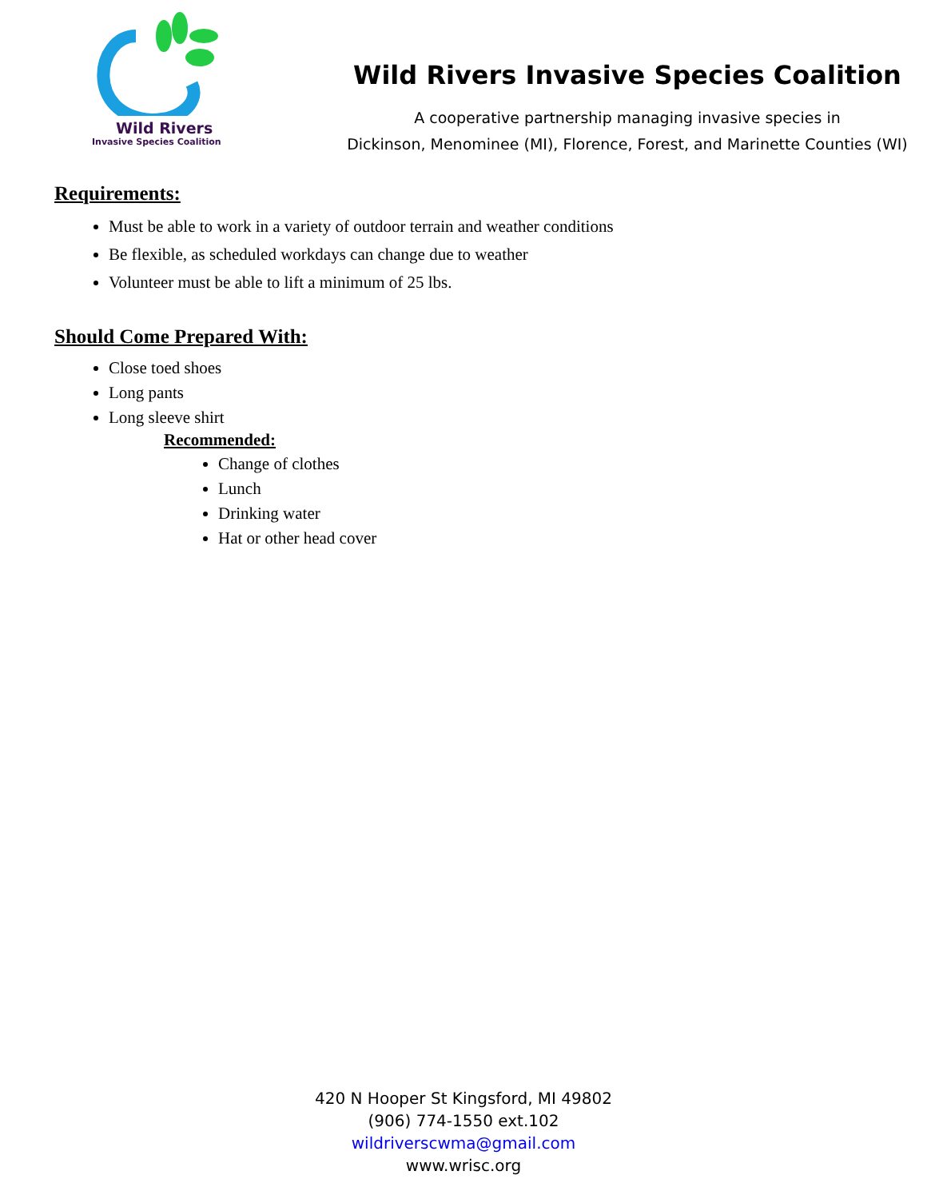Wild Rivers
Invasive Species Coalition
Wild Rivers Invasive Species Coalition
A cooperative partnership managing invasive species in
Dickinson, Menominee (MI), Florence, Forest, and Marinette Counties (WI)
Requirements:
Must be able to work in a variety of outdoor terrain and weather conditions
Be flexible, as scheduled workdays can change due to weather
Volunteer must be able to lift a minimum of 25 lbs.
Should Come Prepared With:
Close toed shoes
Long pants
Long sleeve shirt
Recommended:
Change of clothes
Lunch
Drinking water
Hat or other head cover
420 N Hooper St Kingsford, MI 49802
(906) 774-1550 ext.102
wildriverscwma@gmail.com
www.wrisc.org